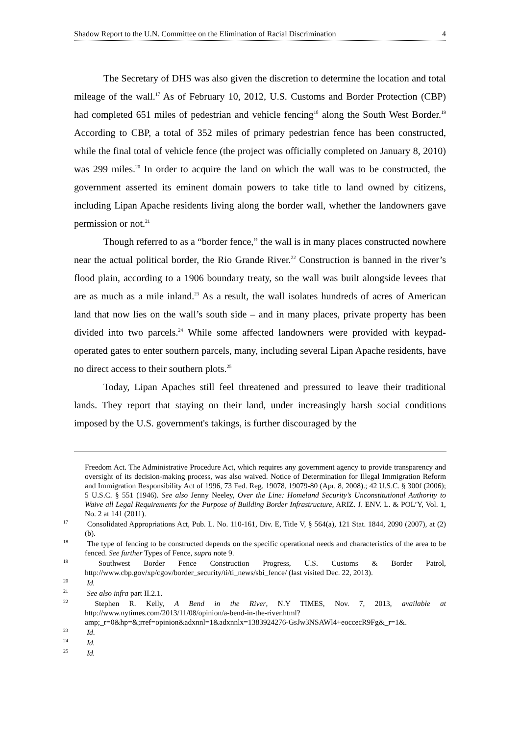Shadow Report to the U.N. Committee on the Elimination of Racial Discrimination 4
The Secretary of DHS was also given the discretion to determine the location and total mileage of the wall.<sup>17</sup> As of February 10, 2012, U.S. Customs and Border Protection (CBP) had completed 651 miles of pedestrian and vehicle fencing<sup>18</sup> along the South West Border.<sup>19</sup> According to CBP, a total of 352 miles of primary pedestrian fence has been constructed, while the final total of vehicle fence (the project was officially completed on January 8, 2010) was 299 miles.<sup>20</sup> In order to acquire the land on which the wall was to be constructed, the government asserted its eminent domain powers to take title to land owned by citizens, including Lipan Apache residents living along the border wall, whether the landowners gave permission or not.<sup>21</sup>
Though referred to as a “border fence,” the wall is in many places constructed nowhere near the actual political border, the Rio Grande River.<sup>22</sup> Construction is banned in the river’s flood plain, according to a 1906 boundary treaty, so the wall was built alongside levees that are as much as a mile inland.<sup>23</sup> As a result, the wall isolates hundreds of acres of American land that now lies on the wall’s south side – and in many places, private property has been divided into two parcels.<sup>24</sup> While some affected landowners were provided with keypad-operated gates to enter southern parcels, many, including several Lipan Apache residents, have no direct access to their southern plots.<sup>25</sup>
Today, Lipan Apaches still feel threatened and pressured to leave their traditional lands. They report that staying on their land, under increasingly harsh social conditions imposed by the U.S. government's takings, is further discouraged by the
Freedom Act. The Administrative Procedure Act, which requires any government agency to provide transparency and oversight of its decision-making process, was also waived. Notice of Determination for Illegal Immigration Reform and Immigration Responsibility Act of 1996, 73 Fed. Reg. 19078, 19079-80 (Apr. 8, 2008).; 42 U.S.C. § 300f (2006); 5 U.S.C. § 551 (1946). See also Jenny Neeley, Over the Line: Homeland Security’s Unconstitutional Authority to Waive all Legal Requirements for the Purpose of Building Border Infrastructure, ARIZ. J. ENV. L. & POL’Y, Vol. 1, No. 2 at 141 (2011).
<sup>17</sup> Consolidated Appropriations Act, Pub. L. No. 110-161, Div. E, Title V, § 564(a), 121 Stat. 1844, 2090 (2007), at (2) (b).
<sup>18</sup> The type of fencing to be constructed depends on the specific operational needs and characteristics of the area to be fenced. See further Types of Fence, supra note 9.
<sup>19</sup> Southwest Border Fence Construction Progress, U.S. Customs & Border Patrol, http://www.cbp.gov/xp/cgov/border_security/ti/ti_news/sbi_fence/ (last visited Dec. 22, 2013).
<sup>20</sup> Id.
<sup>21</sup> See also infra part II.2.1.
<sup>22</sup> Stephen R. Kelly, A Bend in the River, N.Y TIMES, Nov. 7, 2013, available at http://www.nytimes.com/2013/11/08/opinion/a-bend-in-the-river.html?amp;_r=0&hp=&;rref=opinion&adxnnl=1&adxnnlx=1383924276-GsJw3NSAWl4+eoccecR9Fg&_r=1&.
<sup>23</sup> Id.
<sup>24</sup> Id.
<sup>25</sup> Id.